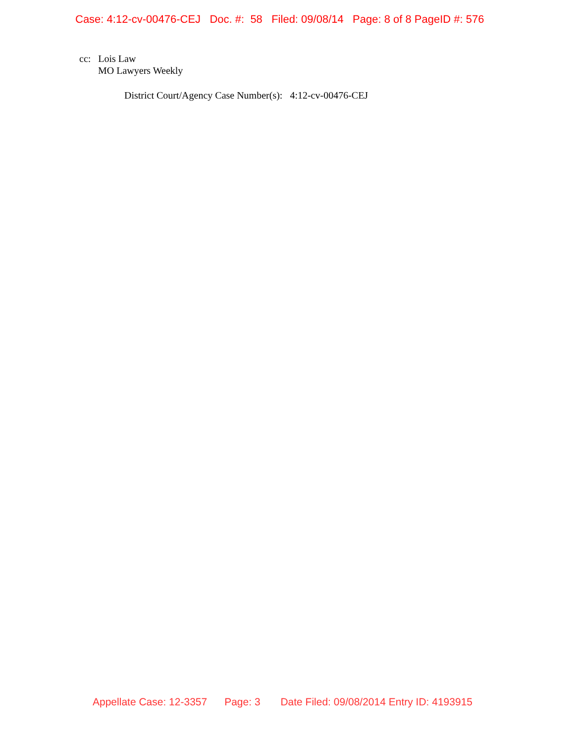Case: 4:12-cv-00476-CEJ Doc. #: 58 Filed: 09/08/14 Page: 8 of 8 PageID #: 576
cc: Lois Law
MO Lawyers Weekly
District Court/Agency Case Number(s): 4:12-cv-00476-CEJ
Appellate Case: 12-3357 Page: 3 Date Filed: 09/08/2014 Entry ID: 4193915